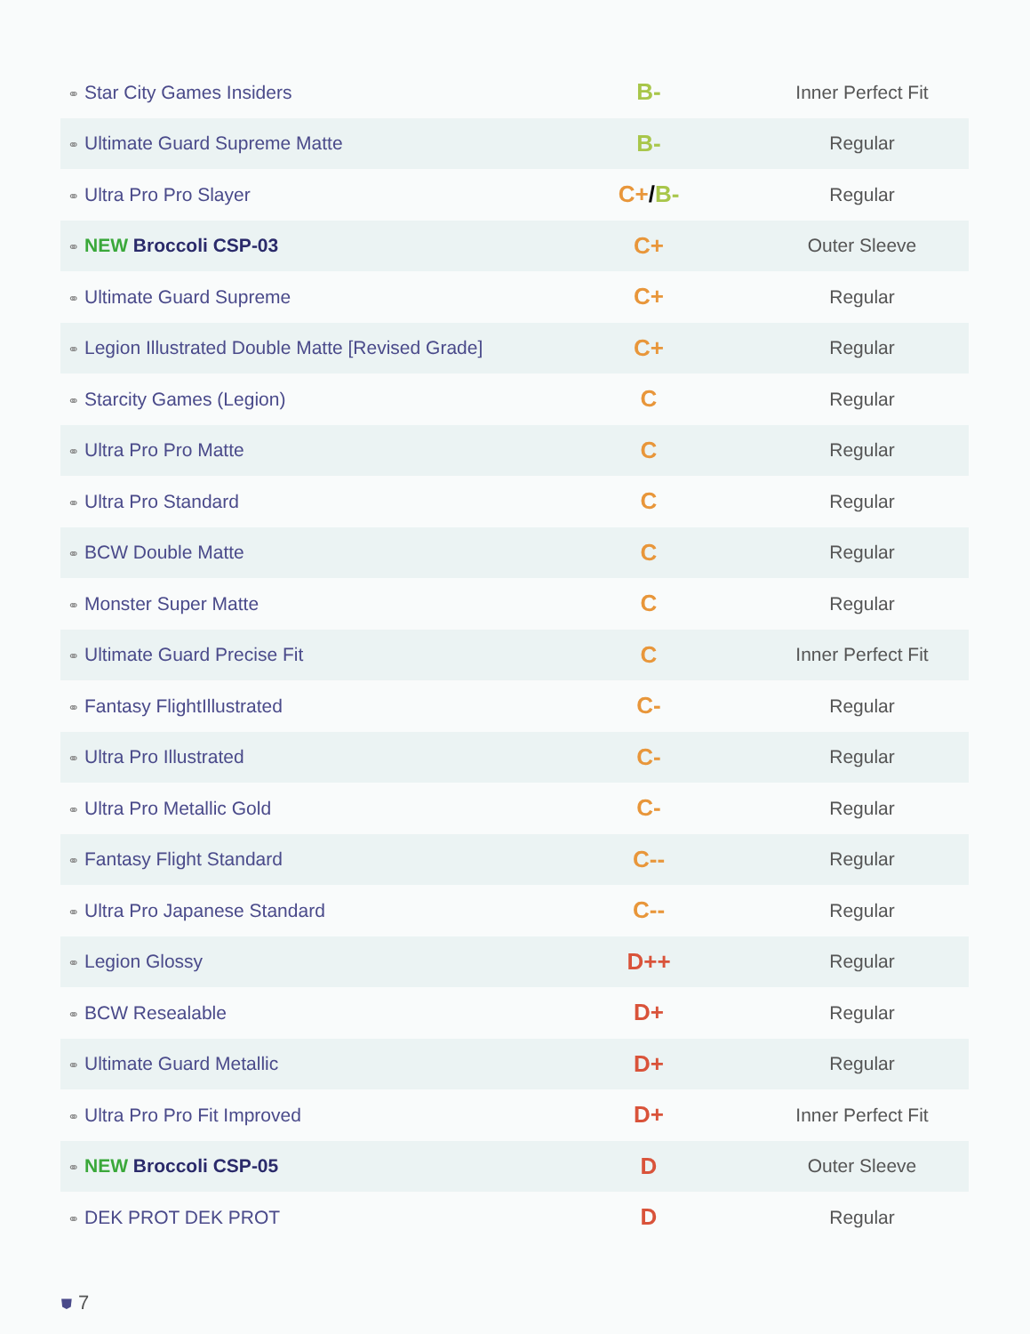| ⚭ Star City Games Insiders | B- | Inner Perfect Fit |
| ⚭ Ultimate Guard Supreme Matte | B- | Regular |
| ⚭ Ultra Pro Pro Slayer | C+ / B- | Regular |
| ⚭ NEW Broccoli CSP-03 | C+ | Outer Sleeve |
| ⚭ Ultimate Guard Supreme | C+ | Regular |
| ⚭ Legion Illustrated Double Matte [Revised Grade] | C+ | Regular |
| ⚭ Starcity Games (Legion) | C | Regular |
| ⚭ Ultra Pro Pro Matte | C | Regular |
| ⚭ Ultra Pro Standard | C | Regular |
| ⚭ BCW Double Matte | C | Regular |
| ⚭ Monster Super Matte | C | Regular |
| ⚭ Ultimate Guard Precise Fit | C | Inner Perfect Fit |
| ⚭ Fantasy FlightIllustrated | C- | Regular |
| ⚭ Ultra Pro Illustrated | C- | Regular |
| ⚭ Ultra Pro Metallic Gold | C- | Regular |
| ⚭ Fantasy Flight Standard | C-- | Regular |
| ⚭ Ultra Pro Japanese Standard | C-- | Regular |
| ⚭ Legion Glossy | D++ | Regular |
| ⚭ BCW Resealable | D+ | Regular |
| ⚭ Ultimate Guard Metallic | D+ | Regular |
| ⚭ Ultra Pro Pro Fit Improved | D+ | Inner Perfect Fit |
| ⚭ NEW Broccoli CSP-05 | D | Outer Sleeve |
| ⚭ DEK PROT DEK PROT | D | Regular |
⛊ 7